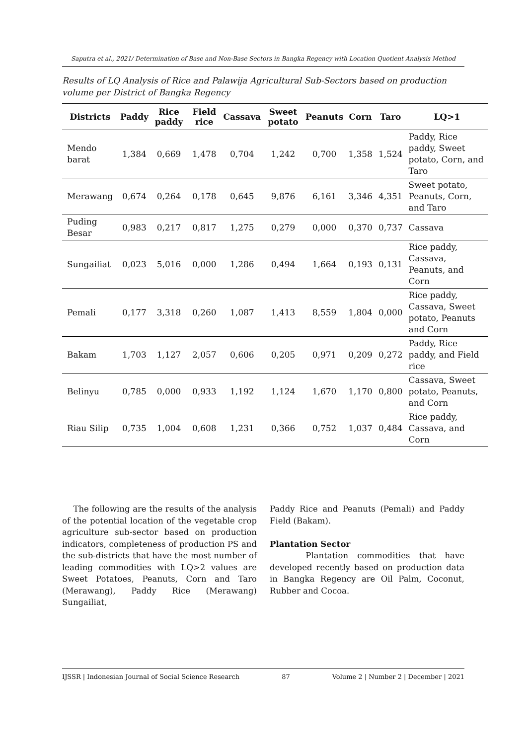Saputra et al., 2021/ Determination of Base and Non-Base Sectors in Bangka Regency with Location Quotient Analysis Method
Results of LQ Analysis of Rice and Palawija Agricultural Sub-Sectors based on production volume per District of Bangka Regency
| Districts | Paddy | Rice paddy | Field rice | Cassava | Sweet potato | Peanuts | Corn | Taro | LQ>1 |
| --- | --- | --- | --- | --- | --- | --- | --- | --- | --- |
| Mendo barat | 1,384 | 0,669 | 1,478 | 0,704 | 1,242 | 0,700 | 1,358 | 1,524 | Paddy, Rice paddy, Sweet potato, Corn, and Taro |
| Merawang | 0,674 | 0,264 | 0,178 | 0,645 | 9,876 | 6,161 | 3,346 | 4,351 | Sweet potato, Peanuts, Corn, and Taro |
| Puding Besar | 0,983 | 0,217 | 0,817 | 1,275 | 0,279 | 0,000 | 0,370 | 0,737 | Cassava |
| Sungailiat | 0,023 | 5,016 | 0,000 | 1,286 | 0,494 | 1,664 | 0,193 | 0,131 | Rice paddy, Cassava, Peanuts, and Corn |
| Pemali | 0,177 | 3,318 | 0,260 | 1,087 | 1,413 | 8,559 | 1,804 | 0,000 | Rice paddy, Cassava, Sweet potato, Peanuts and Corn |
| Bakam | 1,703 | 1,127 | 2,057 | 0,606 | 0,205 | 0,971 | 0,209 | 0,272 | Paddy, Rice paddy, and Field rice |
| Belinyu | 0,785 | 0,000 | 0,933 | 1,192 | 1,124 | 1,670 | 1,170 | 0,800 | Cassava, Sweet potato, Peanuts, and Corn |
| Riau Silip | 0,735 | 1,004 | 0,608 | 1,231 | 0,366 | 0,752 | 1,037 | 0,484 | Rice paddy, Cassava, and Corn |
The following are the results of the analysis of the potential location of the vegetable crop agriculture sub-sector based on production indicators, completeness of production PS and the sub-districts that have the most number of leading commodities with LQ>2 values are Sweet Potatoes, Peanuts, Corn and Taro (Merawang), Paddy Rice (Merawang) Sungailiat,
Paddy Rice and Peanuts (Pemali) and Paddy Field (Bakam).
Plantation Sector
Plantation commodities that have developed recently based on production data in Bangka Regency are Oil Palm, Coconut, Rubber and Cocoa.
IJSSR | Indonesian Journal of Social Science Research 87 Volume 2 | Number 2 | December | 2021